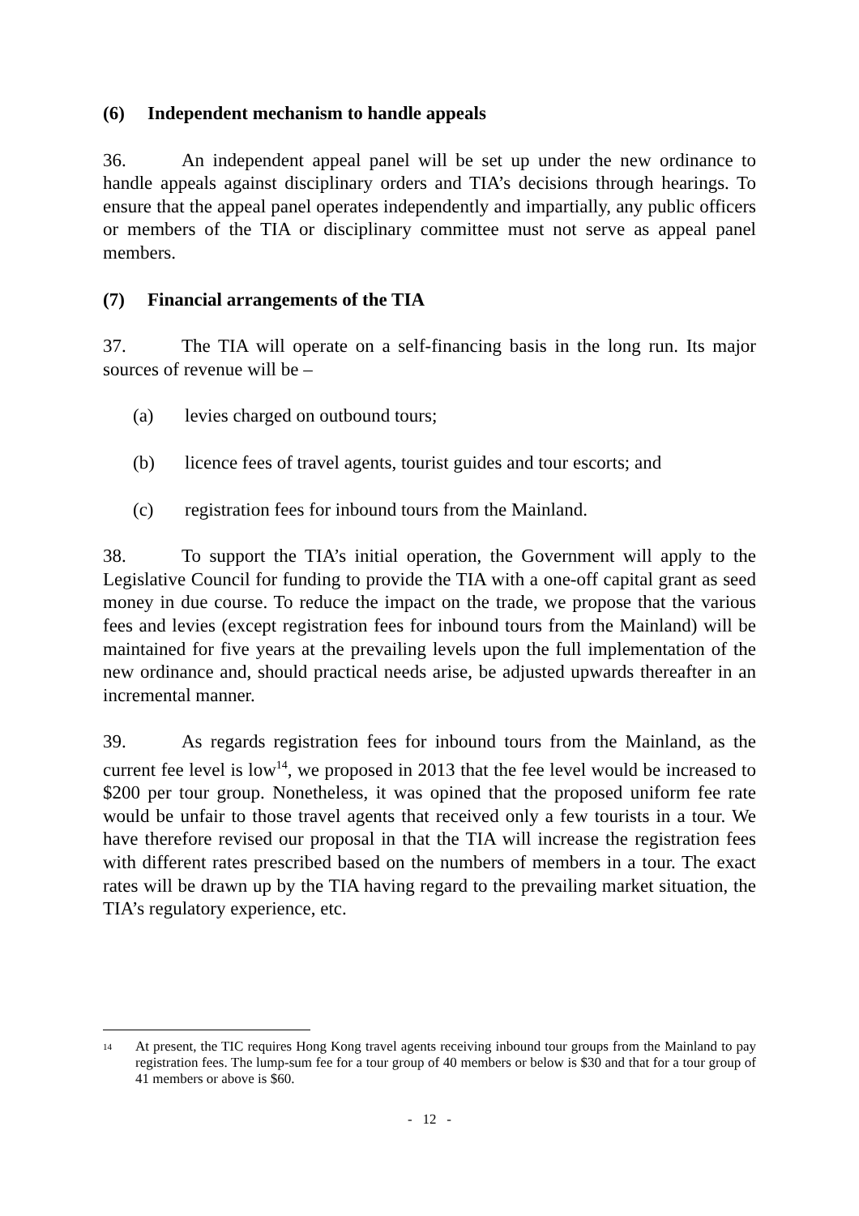(6) Independent mechanism to handle appeals
36. An independent appeal panel will be set up under the new ordinance to handle appeals against disciplinary orders and TIA’s decisions through hearings. To ensure that the appeal panel operates independently and impartially, any public officers or members of the TIA or disciplinary committee must not serve as appeal panel members.
(7) Financial arrangements of the TIA
37. The TIA will operate on a self-financing basis in the long run. Its major sources of revenue will be –
(a) levies charged on outbound tours;
(b) licence fees of travel agents, tourist guides and tour escorts; and
(c) registration fees for inbound tours from the Mainland.
38. To support the TIA’s initial operation, the Government will apply to the Legislative Council for funding to provide the TIA with a one-off capital grant as seed money in due course. To reduce the impact on the trade, we propose that the various fees and levies (except registration fees for inbound tours from the Mainland) will be maintained for five years at the prevailing levels upon the full implementation of the new ordinance and, should practical needs arise, be adjusted upwards thereafter in an incremental manner.
39. As regards registration fees for inbound tours from the Mainland, as the current fee level is low<sup>14</sup>, we proposed in 2013 that the fee level would be increased to $200 per tour group. Nonetheless, it was opined that the proposed uniform fee rate would be unfair to those travel agents that received only a few tourists in a tour. We have therefore revised our proposal in that the TIA will increase the registration fees with different rates prescribed based on the numbers of members in a tour. The exact rates will be drawn up by the TIA having regard to the prevailing market situation, the TIA’s regulatory experience, etc.
<sup>14</sup>
At present, the TIC requires Hong Kong travel agents receiving inbound tour groups from the Mainland to pay registration fees. The lump-sum fee for a tour group of 40 members or below is $30 and that for a tour group of 41 members or above is $60.
- 12 -